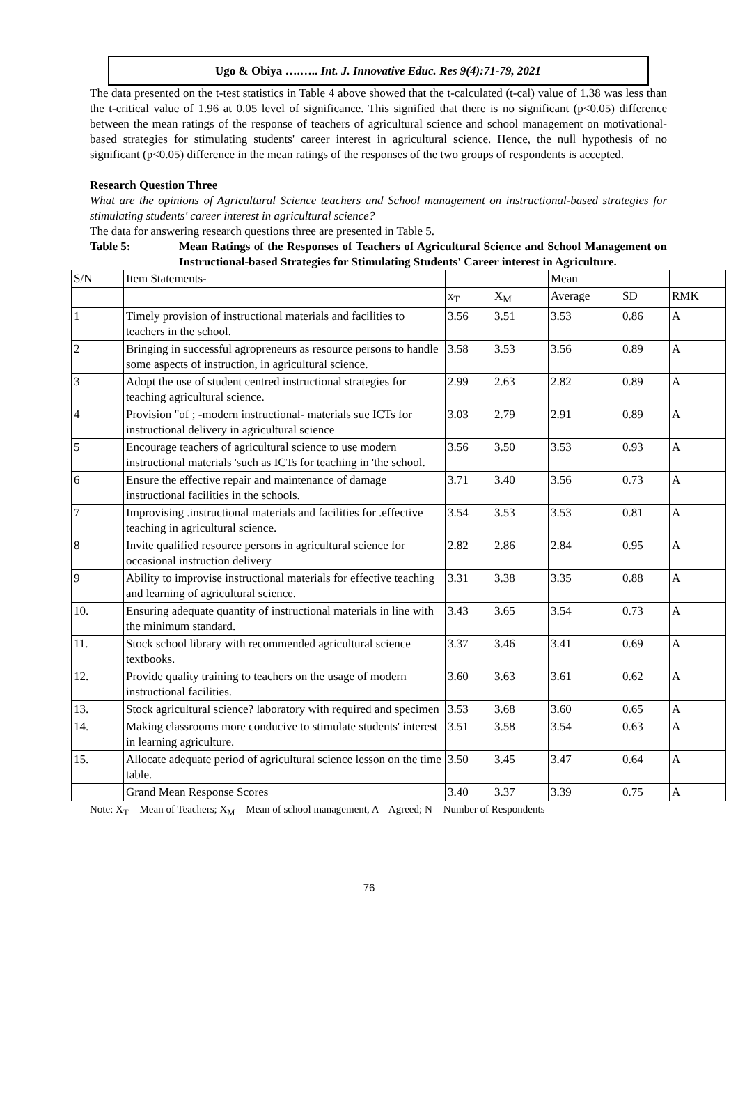Ugo & Obiya ….….. Int. J. Innovative Educ. Res 9(4):71-79, 2021
The data presented on the t-test statistics in Table 4 above showed that the t-calculated (t-cal) value of 1.38 was less than the t-critical value of 1.96 at 0.05 level of significance. This signified that there is no significant (p<0.05) difference between the mean ratings of the response of teachers of agricultural science and school management on motivational-based strategies for stimulating students' career interest in agricultural science. Hence, the null hypothesis of no significant (p<0.05) difference in the mean ratings of the responses of the two groups of respondents is accepted.
Research Question Three
What are the opinions of Agricultural Science teachers and School management on instructional-based strategies for stimulating students' career interest in agricultural science?
The data for answering research questions three are presented in Table 5.
Table 5: Mean Ratings of the Responses of Teachers of Agricultural Science and School Management on Instructional-based Strategies for Stimulating Students' Career interest in Agriculture.
| S/N | Item Statements- | | | Mean | | |
| | | x<sub>T</sub> | X<sub>M</sub> | Average | SD | RMK |
| 1 | Timely provision of instructional materials and facilities to teachers in the school. | 3.56 | 3.51 | 3.53 | 0.86 | A |
| 2 | Bringing in successful agropreneurs as resource persons to handle some aspects of instruction, in agricultural science. | 3.58 | 3.53 | 3.56 | 0.89 | A |
| 3 | Adopt the use of student centred instructional strategies for teaching agricultural science. | 2.99 | 2.63 | 2.82 | 0.89 | A |
| 4 | Provision "of ; -modern instructional- materials sue ICTs for instructional delivery in agricultural science | 3.03 | 2.79 | 2.91 | 0.89 | A |
| 5 | Encourage teachers of agricultural science to use modern instructional materials 'such as ICTs for teaching in 'the school. | 3.56 | 3.50 | 3.53 | 0.93 | A |
| 6 | Ensure the effective repair and maintenance of damage instructional facilities in the schools. | 3.71 | 3.40 | 3.56 | 0.73 | A |
| 7 | Improvising .instructional materials and facilities for .effective teaching in agricultural science. | 3.54 | 3.53 | 3.53 | 0.81 | A |
| 8 | Invite qualified resource persons in agricultural science for occasional instruction delivery | 2.82 | 2.86 | 2.84 | 0.95 | A |
| 9 | Ability to improvise instructional materials for effective teaching and learning of agricultural science. | 3.31 | 3.38 | 3.35 | 0.88 | A |
| 10. | Ensuring adequate quantity of instructional materials in line with the minimum standard. | 3.43 | 3.65 | 3.54 | 0.73 | A |
| 11. | Stock school library with recommended agricultural science textbooks. | 3.37 | 3.46 | 3.41 | 0.69 | A |
| 12. | Provide quality training to teachers on the usage of modern instructional facilities. | 3.60 | 3.63 | 3.61 | 0.62 | A |
| 13. | Stock agricultural science? laboratory with required and specimen | 3.53 | 3.68 | 3.60 | 0.65 | A |
| 14. | Making classrooms more conducive to stimulate students' interest in learning agriculture. | 3.51 | 3.58 | 3.54 | 0.63 | A |
| 15. | Allocate adequate period of agricultural science lesson on the time table. | 3.50 | 3.45 | 3.47 | 0.64 | A |
| | Grand Mean Response Scores | 3.40 | 3.37 | 3.39 | 0.75 | A |
Note: X<sub>T</sub> = Mean of Teachers; X<sub>M</sub> = Mean of school management, A – Agreed; N = Number of Respondents
76